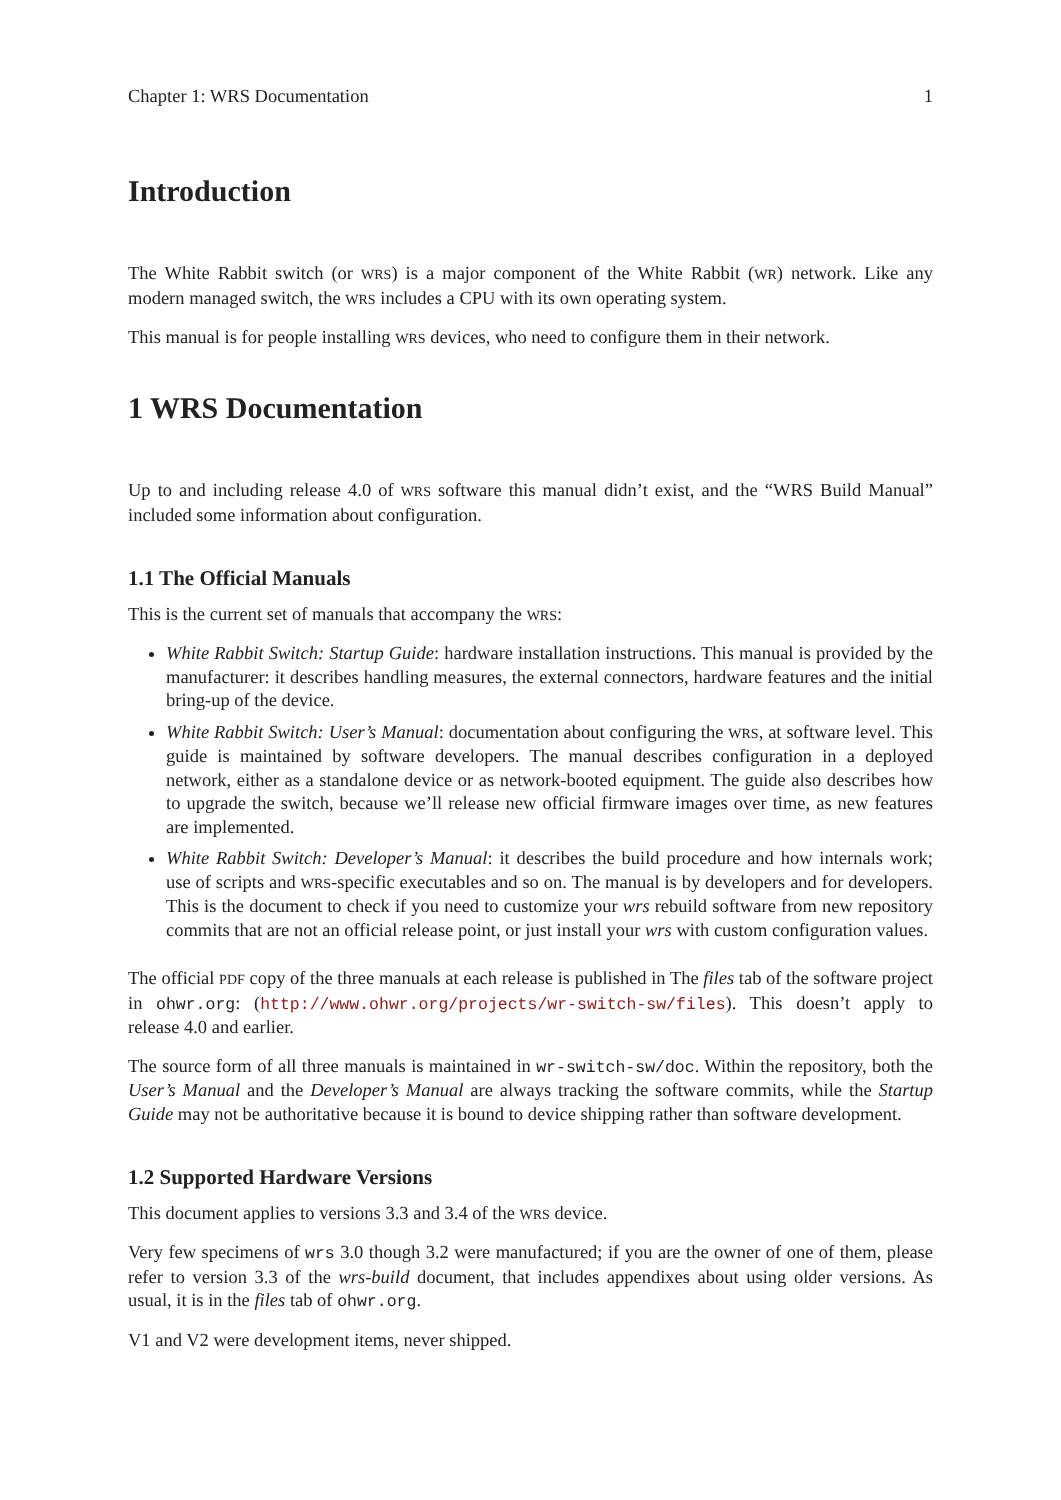Chapter 1: WRS Documentation 1
Introduction
The White Rabbit switch (or WRS) is a major component of the White Rabbit (WR) network. Like any modern managed switch, the WRS includes a CPU with its own operating system.
This manual is for people installing WRS devices, who need to configure them in their network.
1 WRS Documentation
Up to and including release 4.0 of WRS software this manual didn’t exist, and the “WRS Build Manual” included some information about configuration.
1.1 The Official Manuals
This is the current set of manuals that accompany the WRS:
White Rabbit Switch: Startup Guide: hardware installation instructions. This manual is provided by the manufacturer: it describes handling measures, the external connectors, hardware features and the initial bring-up of the device.
White Rabbit Switch: User’s Manual: documentation about configuring the WRS, at software level. This guide is maintained by software developers. The manual describes configuration in a deployed network, either as a standalone device or as network-booted equipment. The guide also describes how to upgrade the switch, because we’ll release new official firmware images over time, as new features are implemented.
White Rabbit Switch: Developer’s Manual: it describes the build procedure and how internals work; use of scripts and WRS-specific executables and so on. The manual is by developers and for developers. This is the document to check if you need to customize your wrs rebuild software from new repository commits that are not an official release point, or just install your wrs with custom configuration values.
The official PDF copy of the three manuals at each release is published in The files tab of the software project in ohwr.org: (http://www.ohwr.org/projects/wr-switch-sw/files). This doesn’t apply to release 4.0 and earlier.
The source form of all three manuals is maintained in wr-switch-sw/doc. Within the repository, both the User’s Manual and the Developer’s Manual are always tracking the software commits, while the Startup Guide may not be authoritative because it is bound to device shipping rather than software development.
1.2 Supported Hardware Versions
This document applies to versions 3.3 and 3.4 of the WRS device.
Very few specimens of wrs 3.0 though 3.2 were manufactured; if you are the owner of one of them, please refer to version 3.3 of the wrs-build document, that includes appendixes about using older versions. As usual, it is in the files tab of ohwr.org.
V1 and V2 were development items, never shipped.